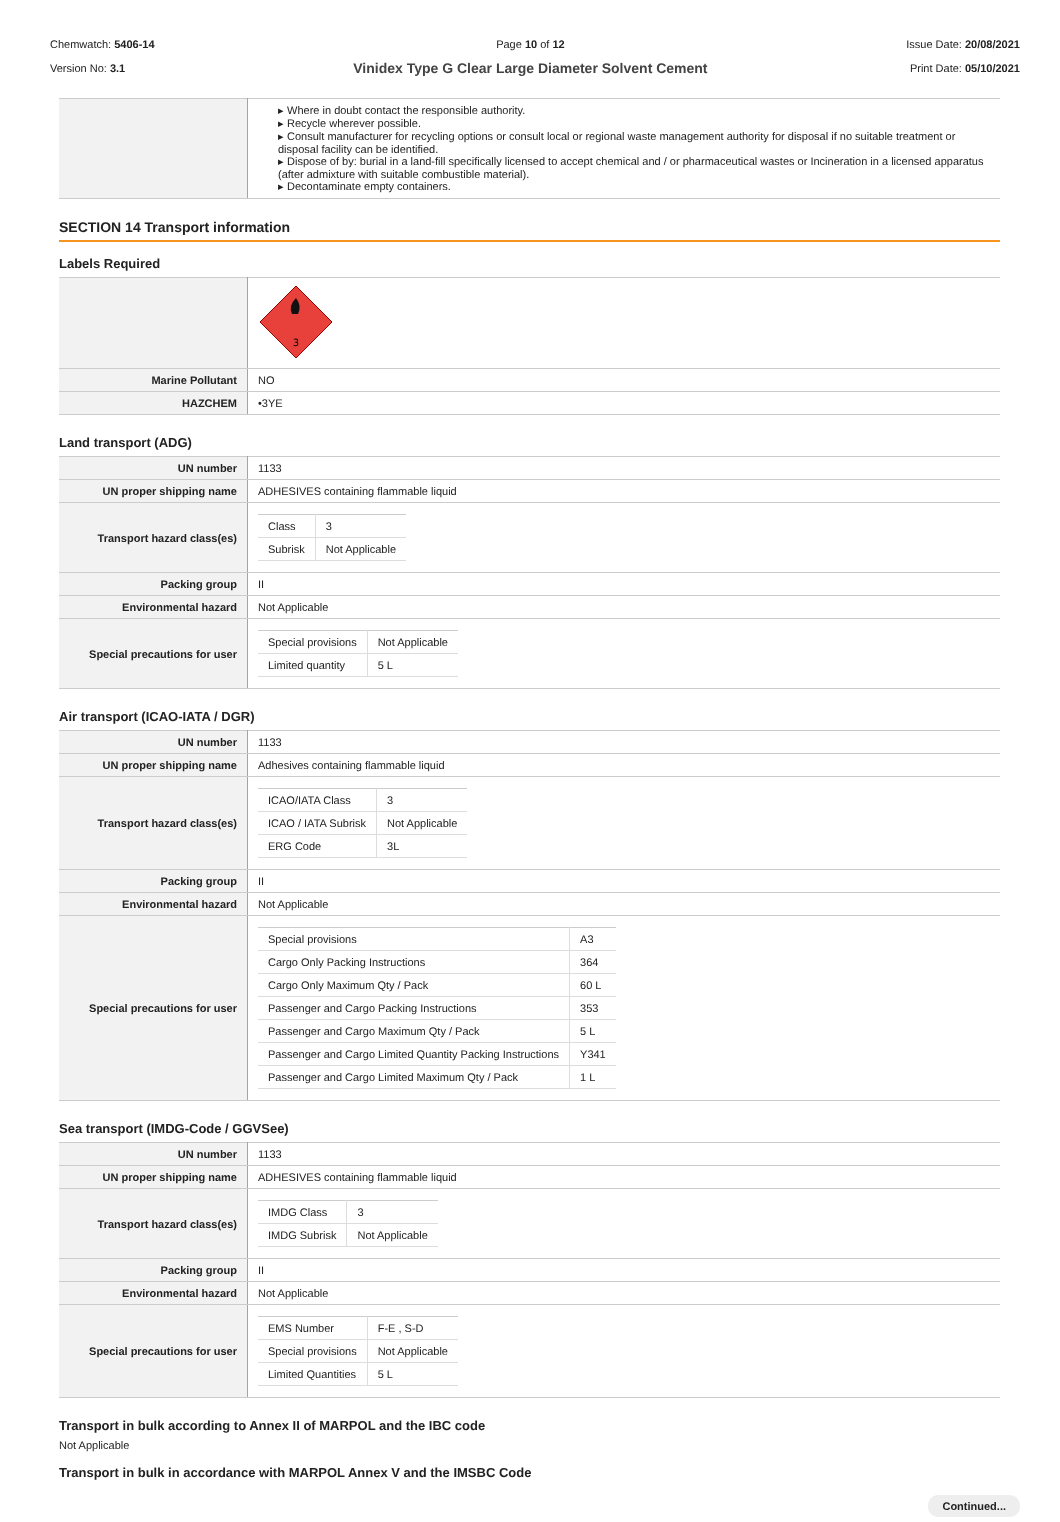Chemwatch: 5406-14
Version No: 3.1
Page 10 of 12
Vinidex Type G Clear Large Diameter Solvent Cement
Issue Date: 20/08/2021
Print Date: 05/10/2021
| | ▸ Where in doubt contact the responsible authority. ▸ Recycle wherever possible. ▸ Consult manufacturer for recycling options or consult local or regional waste management authority for disposal if no suitable treatment or disposal facility can be identified. ▸ Dispose of by: burial in a land-fill specifically licensed to accept chemical and / or pharmaceutical wastes or Incineration in a licensed apparatus (after admixture with suitable combustible material). ▸ Decontaminate empty containers. |
SECTION 14 Transport information
Labels Required
| | 3 |
| Marine Pollutant | NO |
| HAZCHEM | •3YE |
Land transport (ADG)
| UN number | 1133 |
| UN proper shipping name | ADHESIVES containing flammable liquid |
| Transport hazard class(es) | / Class / 3 / / Subrisk / Not Applicable / |
| Packing group | II |
| Environmental hazard | Not Applicable |
| Special precautions for user | / Special provisions / Not Applicable / / Limited quantity / 5 L / |
Air transport (ICAO-IATA / DGR)
| UN number | 1133 |
| UN proper shipping name | Adhesives containing flammable liquid |
| Transport hazard class(es) | / ICAO/IATA Class / 3 / / ICAO / IATA Subrisk / Not Applicable / / ERG Code / 3L / |
| Packing group | II |
| Environmental hazard | Not Applicable |
| Special precautions for user | / Special provisions / A3 / / Cargo Only Packing Instructions / 364 / / Cargo Only Maximum Qty / Pack / 60 L / / Passenger and Cargo Packing Instructions / 353 / / Passenger and Cargo Maximum Qty / Pack / 5 L / / Passenger and Cargo Limited Quantity Packing Instructions / Y341 / / Passenger and Cargo Limited Maximum Qty / Pack / 1 L / |
Sea transport (IMDG-Code / GGVSee)
| UN number | 1133 |
| UN proper shipping name | ADHESIVES containing flammable liquid |
| Transport hazard class(es) | / IMDG Class / 3 / / IMDG Subrisk / Not Applicable / |
| Packing group | II |
| Environmental hazard | Not Applicable |
| Special precautions for user | / EMS Number / F-E , S-D / / Special provisions / Not Applicable / / Limited Quantities / 5 L / |
Transport in bulk according to Annex II of MARPOL and the IBC code
Not Applicable
Transport in bulk in accordance with MARPOL Annex V and the IMSBC Code
Continued...